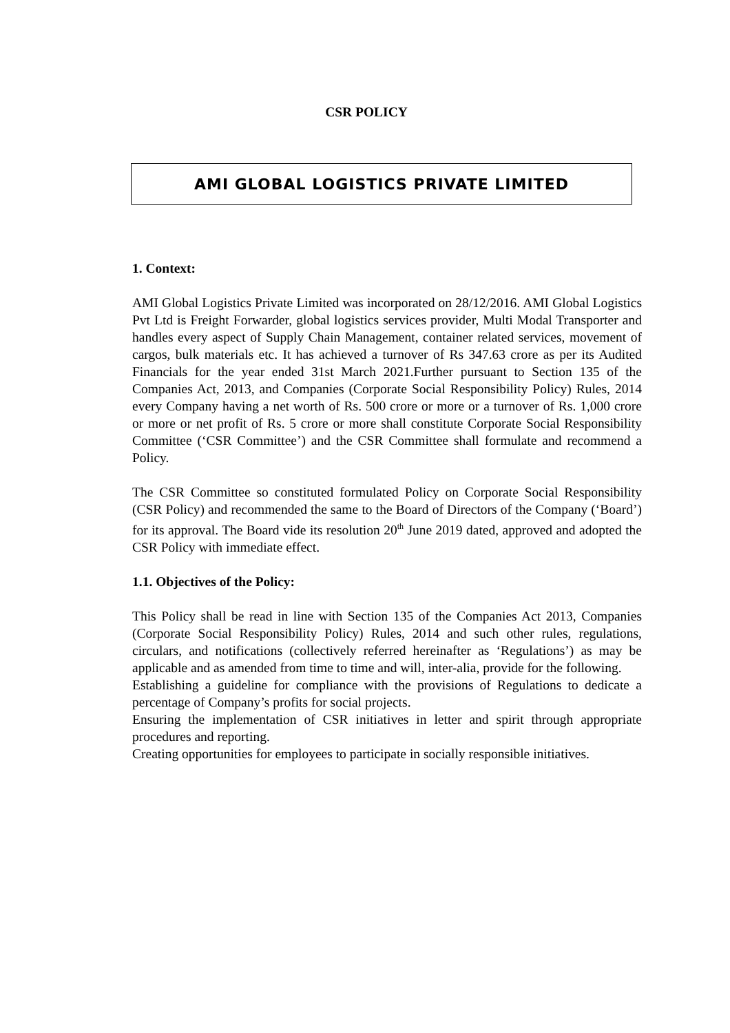CSR POLICY
AMI GLOBAL LOGISTICS PRIVATE LIMITED
1. Context:
AMI Global Logistics Private Limited was incorporated on 28/12/2016. AMI Global Logistics Pvt Ltd is Freight Forwarder, global logistics services provider, Multi Modal Transporter and handles every aspect of Supply Chain Management, container related services, movement of cargos, bulk materials etc. It has achieved a turnover of Rs 347.63 crore as per its Audited Financials for the year ended 31st March 2021.Further pursuant to Section 135 of the Companies Act, 2013, and Companies (Corporate Social Responsibility Policy) Rules, 2014 every Company having a net worth of Rs. 500 crore or more or a turnover of Rs. 1,000 crore or more or net profit of Rs. 5 crore or more shall constitute Corporate Social Responsibility Committee (‘CSR Committee’) and the CSR Committee shall formulate and recommend a Policy.
The CSR Committee so constituted formulated Policy on Corporate Social Responsibility (CSR Policy) and recommended the same to the Board of Directors of the Company (‘Board’) for its approval. The Board vide its resolution 20<sup>th</sup> June 2019 dated, approved and adopted the CSR Policy with immediate effect.
1.1. Objectives of the Policy:
This Policy shall be read in line with Section 135 of the Companies Act 2013, Companies (Corporate Social Responsibility Policy) Rules, 2014 and such other rules, regulations, circulars, and notifications (collectively referred hereinafter as ‘Regulations’) as may be applicable and as amended from time to time and will, inter-alia, provide for the following.
Establishing a guideline for compliance with the provisions of Regulations to dedicate a percentage of Company’s profits for social projects.
Ensuring the implementation of CSR initiatives in letter and spirit through appropriate procedures and reporting.
Creating opportunities for employees to participate in socially responsible initiatives.